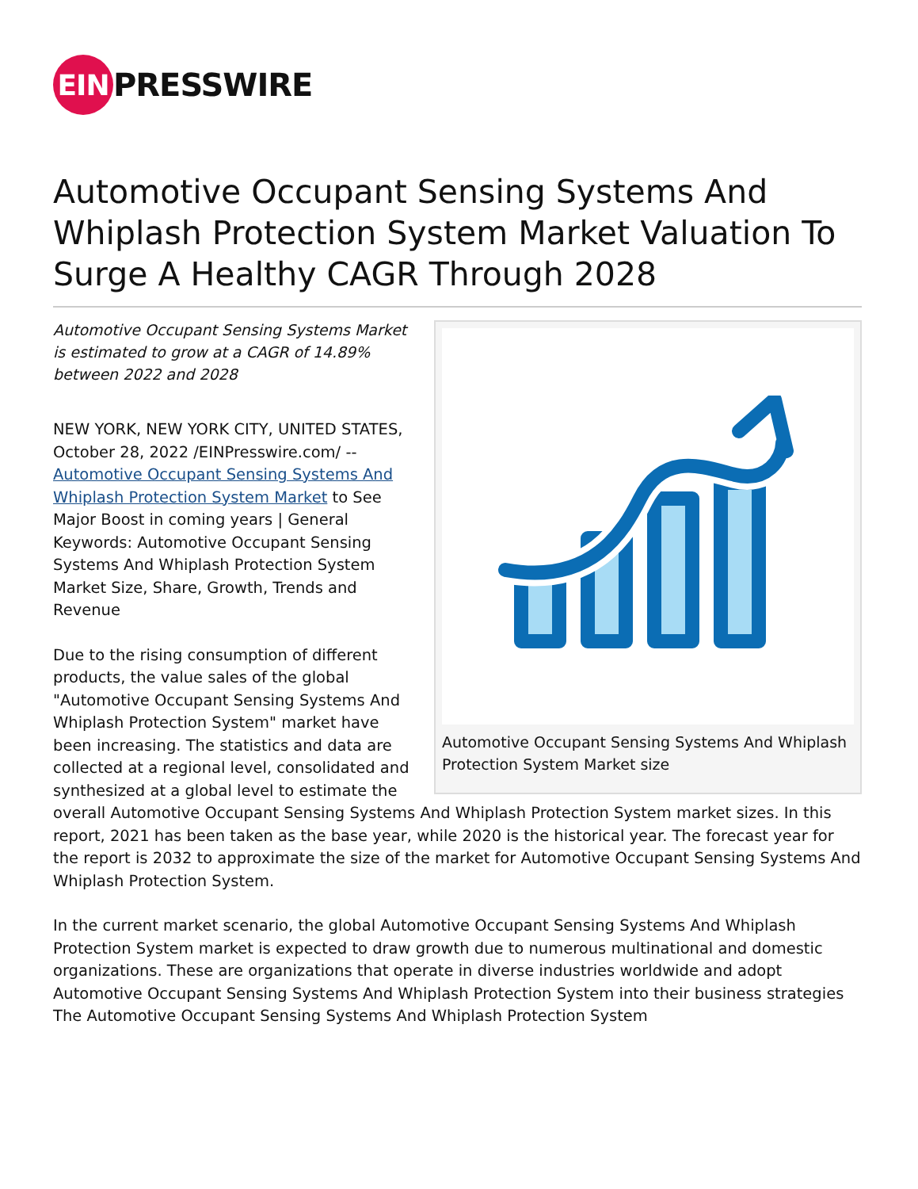EIN
PRESSWIRE
Automotive Occupant Sensing Systems And Whiplash Protection System Market Valuation To Surge A Healthy CAGR Through 2028
Automotive Occupant Sensing Systems And Whiplash Protection System Market size
Automotive Occupant Sensing Systems Market is estimated to grow at a CAGR of 14.89% between 2022 and 2028
NEW YORK, NEW YORK CITY, UNITED STATES, October 28, 2022 /EINPresswire.com/ -- Automotive Occupant Sensing Systems And Whiplash Protection System Market to See Major Boost in coming years | General Keywords: Automotive Occupant Sensing Systems And Whiplash Protection System Market Size, Share, Growth, Trends and Revenue
Due to the rising consumption of different products, the value sales of the global "Automotive Occupant Sensing Systems And Whiplash Protection System" market have been increasing. The statistics and data are collected at a regional level, consolidated and synthesized at a global level to estimate the overall Automotive Occupant Sensing Systems And Whiplash Protection System market sizes. In this report, 2021 has been taken as the base year, while 2020 is the historical year. The forecast year for the report is 2032 to approximate the size of the market for Automotive Occupant Sensing Systems And Whiplash Protection System.
In the current market scenario, the global Automotive Occupant Sensing Systems And Whiplash Protection System market is expected to draw growth due to numerous multinational and domestic organizations. These are organizations that operate in diverse industries worldwide and adopt Automotive Occupant Sensing Systems And Whiplash Protection System into their business strategies The Automotive Occupant Sensing Systems And Whiplash Protection System